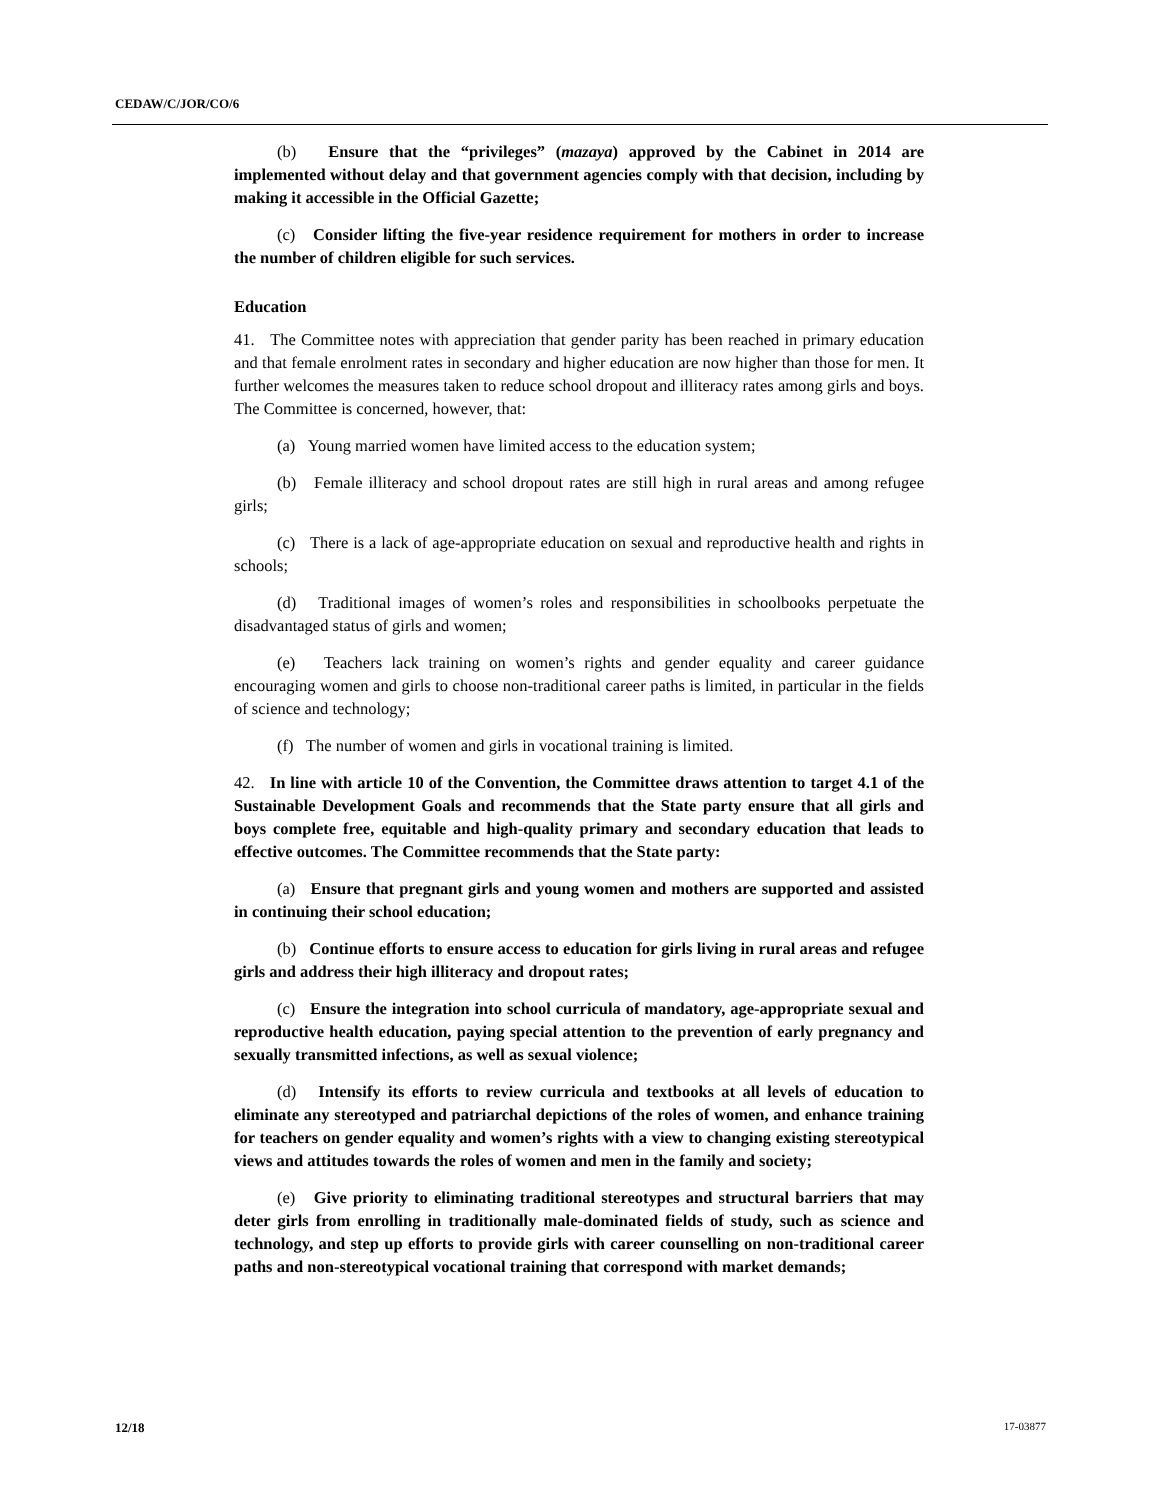CEDAW/C/JOR/CO/6
(b) Ensure that the “privileges” (mazaya) approved by the Cabinet in 2014 are implemented without delay and that government agencies comply with that decision, including by making it accessible in the Official Gazette;
(c) Consider lifting the five-year residence requirement for mothers in order to increase the number of children eligible for such services.
Education
41. The Committee notes with appreciation that gender parity has been reached in primary education and that female enrolment rates in secondary and higher education are now higher than those for men. It further welcomes the measures taken to reduce school dropout and illiteracy rates among girls and boys. The Committee is concerned, however, that:
(a) Young married women have limited access to the education system;
(b) Female illiteracy and school dropout rates are still high in rural areas and among refugee girls;
(c) There is a lack of age-appropriate education on sexual and reproductive health and rights in schools;
(d) Traditional images of women’s roles and responsibilities in schoolbooks perpetuate the disadvantaged status of girls and women;
(e) Teachers lack training on women’s rights and gender equality and career guidance encouraging women and girls to choose non-traditional career paths is limited, in particular in the fields of science and technology;
(f) The number of women and girls in vocational training is limited.
42. In line with article 10 of the Convention, the Committee draws attention to target 4.1 of the Sustainable Development Goals and recommends that the State party ensure that all girls and boys complete free, equitable and high-quality primary and secondary education that leads to effective outcomes. The Committee recommends that the State party:
(a) Ensure that pregnant girls and young women and mothers are supported and assisted in continuing their school education;
(b) Continue efforts to ensure access to education for girls living in rural areas and refugee girls and address their high illiteracy and dropout rates;
(c) Ensure the integration into school curricula of mandatory, age-appropriate sexual and reproductive health education, paying special attention to the prevention of early pregnancy and sexually transmitted infections, as well as sexual violence;
(d) Intensify its efforts to review curricula and textbooks at all levels of education to eliminate any stereotyped and patriarchal depictions of the roles of women, and enhance training for teachers on gender equality and women’s rights with a view to changing existing stereotypical views and attitudes towards the roles of women and men in the family and society;
(e) Give priority to eliminating traditional stereotypes and structural barriers that may deter girls from enrolling in traditionally male-dominated fields of study, such as science and technology, and step up efforts to provide girls with career counselling on non-traditional career paths and non-stereotypical vocational training that correspond with market demands;
12/18 17-03877